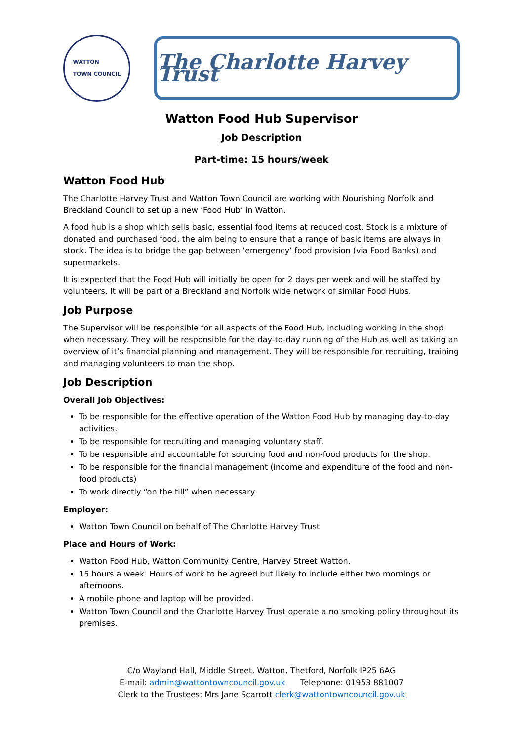WATTON
TOWN COUNCIL
The Charlotte Harvey Trust
Watton Food Hub Supervisor
Job Description
Part-time: 15 hours/week
Watton Food Hub
The Charlotte Harvey Trust and Watton Town Council are working with Nourishing Norfolk and Breckland Council to set up a new ‘Food Hub’ in Watton.
A food hub is a shop which sells basic, essential food items at reduced cost. Stock is a mixture of donated and purchased food, the aim being to ensure that a range of basic items are always in stock. The idea is to bridge the gap between ‘emergency’ food provision (via Food Banks) and supermarkets.
It is expected that the Food Hub will initially be open for 2 days per week and will be staffed by volunteers. It will be part of a Breckland and Norfolk wide network of similar Food Hubs.
Job Purpose
The Supervisor will be responsible for all aspects of the Food Hub, including working in the shop when necessary. They will be responsible for the day-to-day running of the Hub as well as taking an overview of it’s financial planning and management. They will be responsible for recruiting, training and managing volunteers to man the shop.
Job Description
Overall Job Objectives:
To be responsible for the effective operation of the Watton Food Hub by managing day-to-day activities.
To be responsible for recruiting and managing voluntary staff.
To be responsible and accountable for sourcing food and non-food products for the shop.
To be responsible for the financial management (income and expenditure of the food and non-food products)
To work directly “on the till” when necessary.
Employer:
Watton Town Council on behalf of The Charlotte Harvey Trust
Place and Hours of Work:
Watton Food Hub, Watton Community Centre, Harvey Street Watton.
15 hours a week. Hours of work to be agreed but likely to include either two mornings or afternoons.
A mobile phone and laptop will be provided.
Watton Town Council and the Charlotte Harvey Trust operate a no smoking policy throughout its premises.
C/o Wayland Hall, Middle Street, Watton, Thetford, Norfolk IP25 6AG
E-mail: admin@wattontowncouncil.gov.uk Telephone: 01953 881007
Clerk to the Trustees: Mrs Jane Scarrott clerk@wattontowncouncil.gov.uk